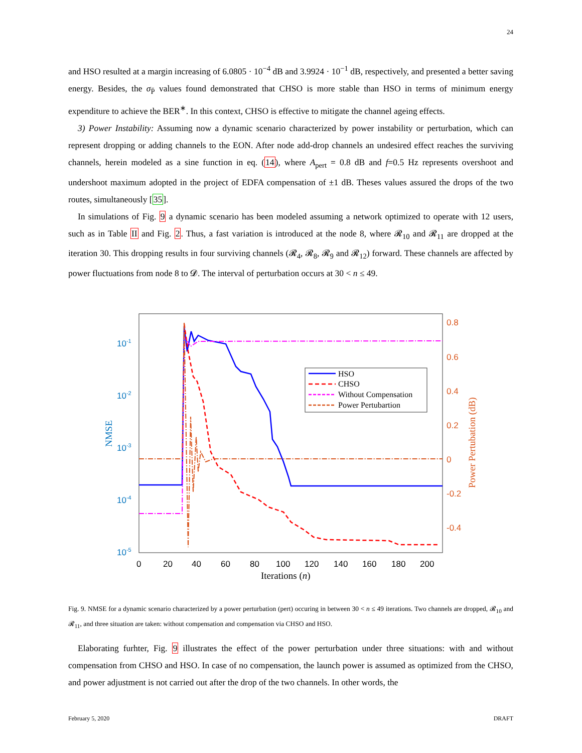24
and HSO resulted at a margin increasing of 6.0805 · 10<sup>−4</sup> dB and 3.9924 · 10<sup>−1</sup> dB, respectively, and presented a better saving energy. Besides, the σ<sub>P̄</sub> values found demonstrated that CHSO is more stable than HSO in terms of minimum energy expenditure to achieve the BER<sup>∗</sup>. In this context, CHSO is effective to mitigate the channel ageing effects.
3) Power Instability: Assuming now a dynamic scenario characterized by power instability or perturbation, which can represent dropping or adding channels to the EON. After node add-drop channels an undesired effect reaches the surviving channels, herein modeled as a sine function in eq. (14), where A<sub>pert</sub> = 0.8 dB and f=0.5 Hz represents overshoot and undershoot maximum adopted in the project of EDFA compensation of ±1 dB. Theses values assured the drops of the two routes, simultaneously [35].
In simulations of Fig. 9 a dynamic scenario has been modeled assuming a network optimized to operate with 12 users, such as in Table II and Fig. 2. Thus, a fast variation is introduced at the node 8, where 𝓡<sub>10</sub> and 𝓡<sub>11</sub> are dropped at the iteration 30. This dropping results in four surviving channels (𝓡<sub>4</sub>, 𝓡<sub>8</sub>, 𝓡<sub>9</sub> and 𝓡<sub>12</sub>) forward. These channels are affected by power fluctuations from node 8 to 𝓓. The interval of perturbation occurs at 30 < n ≤ 49.
10-1
10-2
10-3
10-4
10-5
NMSE
0.8
0.6
0.4
0.2
0
-0.2
-0.4
Power Pertubation (dB)
0
20
40
60
80
100
120
140
160
180
200
Iterations (n)
HSO
CHSO
Without Compensation
Power Pertubartion
Fig. 9. NMSE for a dynamic scenario characterized by a power perturbation (pert) occuring in between 30 < n ≤ 49 iterations. Two channels are dropped, 𝓡<sub>10</sub> and 𝓡<sub>11</sub>, and three situation are taken: without compensation and compensation via CHSO and HSO.
Elaborating furhter, Fig. 9 illustrates the effect of the power perturbation under three situations: with and without compensation from CHSO and HSO. In case of no compensation, the launch power is assumed as optimized from the CHSO, and power adjustment is not carried out after the drop of the two channels. In other words, the
February 5, 2020 DRAFT